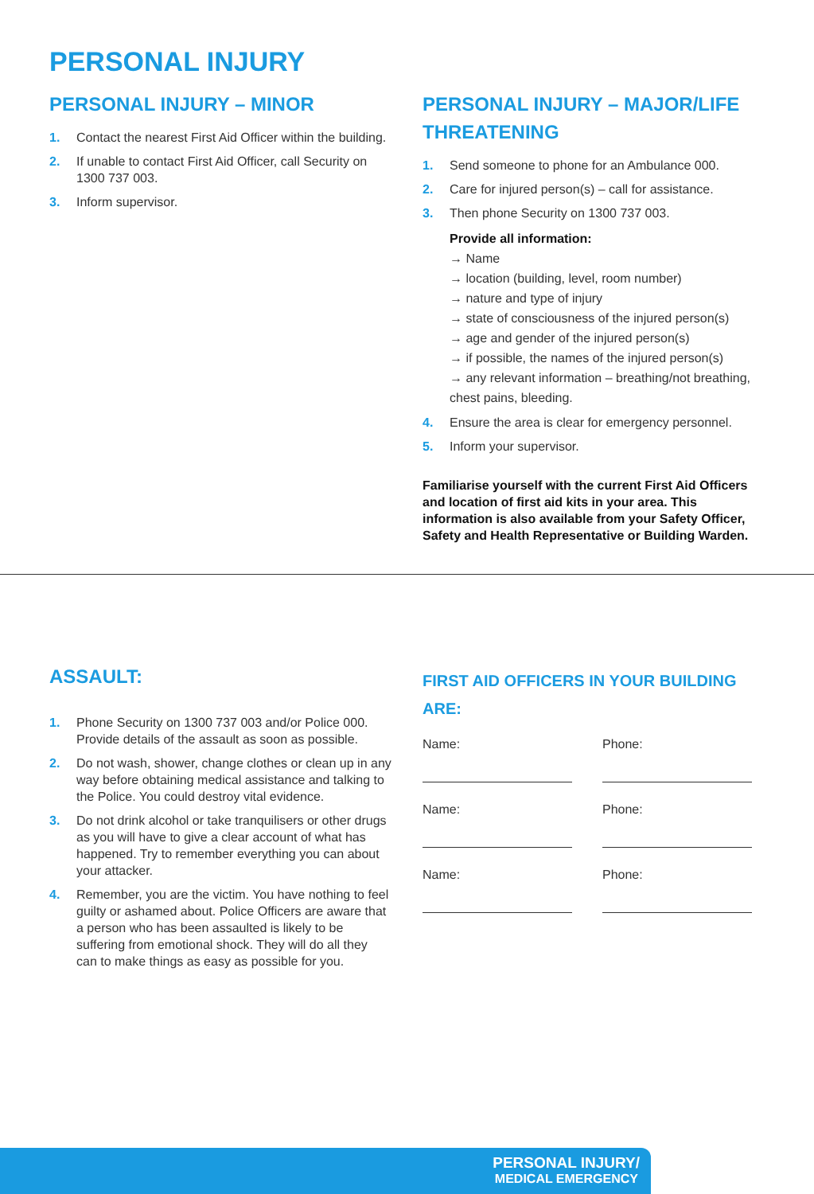PERSONAL INJURY
PERSONAL INJURY – MINOR
1. Contact the nearest First Aid Officer within the building.
2. If unable to contact First Aid Officer, call Security on 1300 737 003.
3. Inform supervisor.
PERSONAL INJURY – MAJOR/LIFE THREATENING
1. Send someone to phone for an Ambulance 000.
2. Care for injured person(s) – call for assistance.
3. Then phone Security on 1300 737 003.
Provide all information:
→ Name
→ location (building, level, room number)
→ nature and type of injury
→ state of consciousness of the injured person(s)
→ age and gender of the injured person(s)
→ if possible, the names of the injured person(s)
→ any relevant information – breathing/not breathing, chest pains, bleeding.
4. Ensure the area is clear for emergency personnel.
5. Inform your supervisor.
Familiarise yourself with the current First Aid Officers and location of first aid kits in your area. This information is also available from your Safety Officer, Safety and Health Representative or Building Warden.
ASSAULT:
1. Phone Security on 1300 737 003 and/or Police 000. Provide details of the assault as soon as possible.
2. Do not wash, shower, change clothes or clean up in any way before obtaining medical assistance and talking to the Police. You could destroy vital evidence.
3. Do not drink alcohol or take tranquilisers or other drugs as you will have to give a clear account of what has happened. Try to remember everything you can about your attacker.
4. Remember, you are the victim. You have nothing to feel guilty or ashamed about. Police Officers are aware that a person who has been assaulted is likely to be suffering from emotional shock. They will do all they can to make things as easy as possible for you.
FIRST AID OFFICERS IN YOUR BUILDING ARE:
Name: Phone:
Name: Phone:
Name: Phone:
PERSONAL INJURY/
MEDICAL EMERGENCY